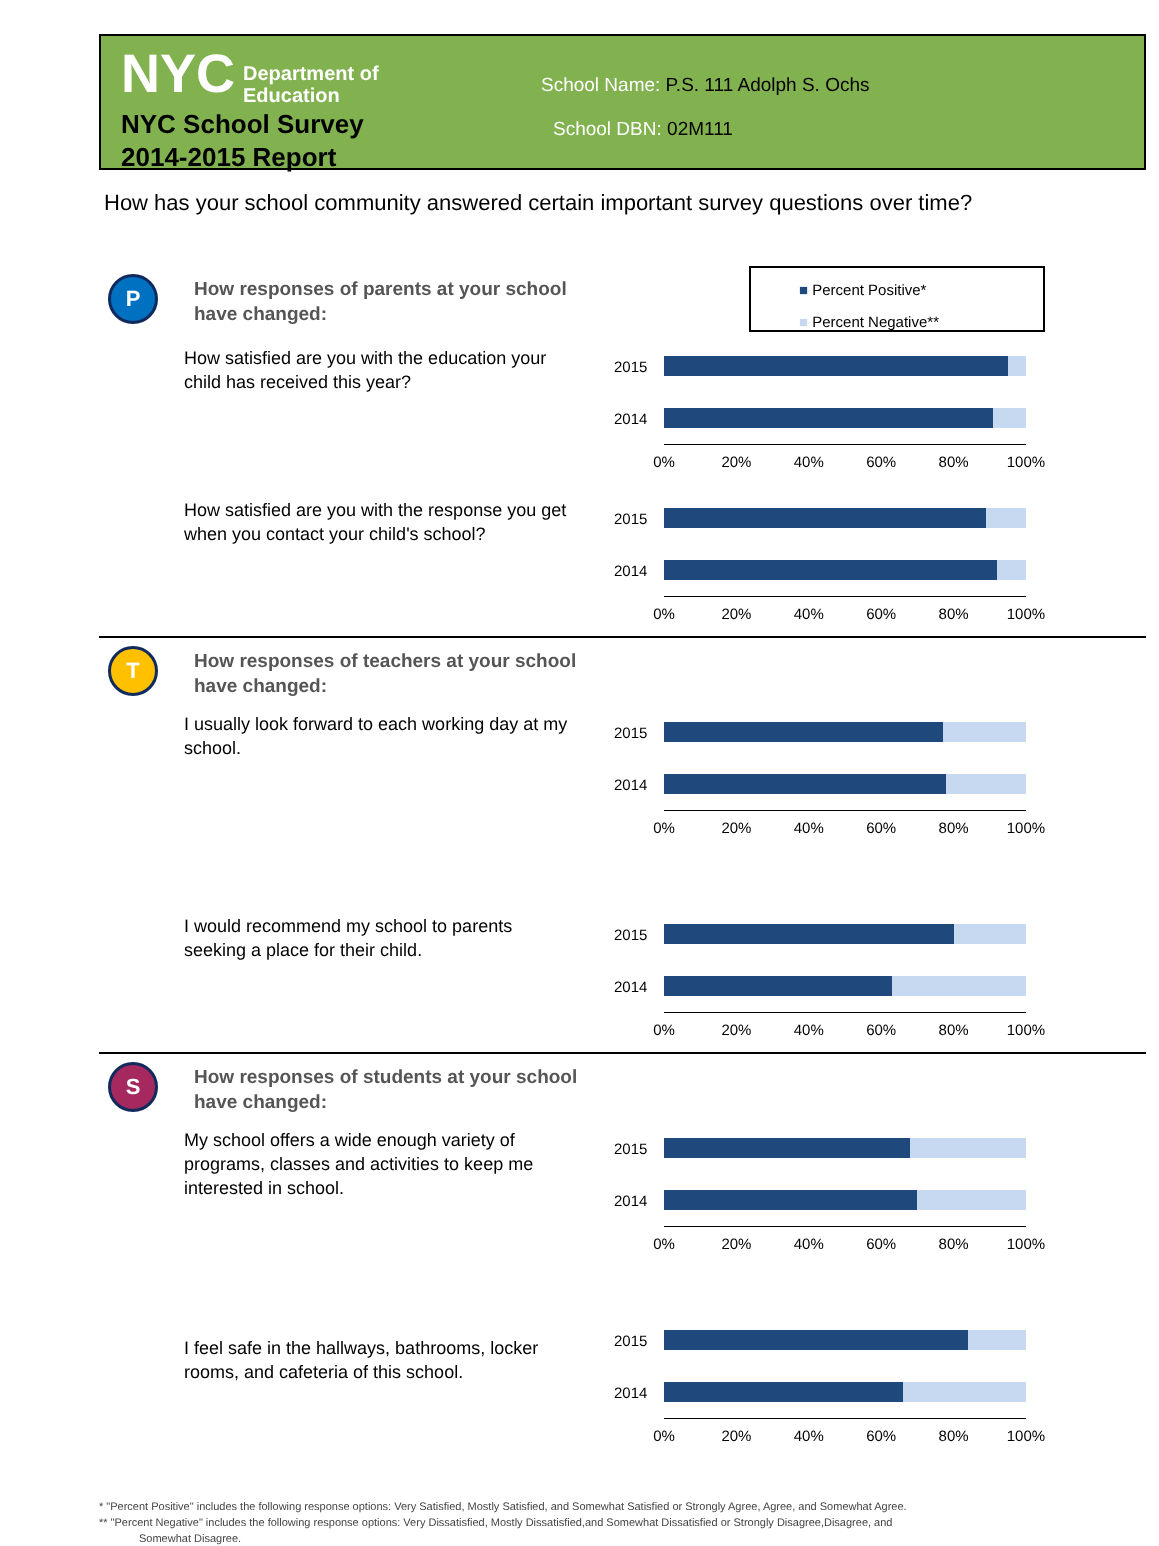NYC Department of
Education
NYC School Survey
2014-2015 Report
School Name: P.S. 111 Adolph S. Ochs
School DBN: 02M111
How has your school community answered certain important survey questions over time?
P
How responses of parents at your school have changed:
■ Percent Positive*
■ Percent Negative**
How satisfied are you with the education your child has received this year?
2015
2014
0% 20% 40% 60% 80% 100%
How satisfied are you with the response you get when you contact your child's school?
2015
2014
0% 20% 40% 60% 80% 100%
T
How responses of teachers at your school have changed:
I usually look forward to each working day at my school.
2015
2014
0% 20% 40% 60% 80% 100%
I would recommend my school to parents seeking a place for their child.
2015
2014
0% 20% 40% 60% 80% 100%
S
How responses of students at your school have changed:
My school offers a wide enough variety of programs, classes and activities to keep me interested in school.
2015
2014
0% 20% 40% 60% 80% 100%
I feel safe in the hallways, bathrooms, locker rooms, and cafeteria of this school.
2015
2014
0% 20% 40% 60% 80% 100%
* "Percent Positive" includes the following response options: Very Satisfied, Mostly Satisfied, and Somewhat Satisfied or Strongly Agree, Agree, and Somewhat Agree.
** "Percent Negative" includes the following response options: Very Dissatisfied, Mostly Dissatisfied,and Somewhat Dissatisfied or Strongly Disagree,Disagree, and
Somewhat Disagree.